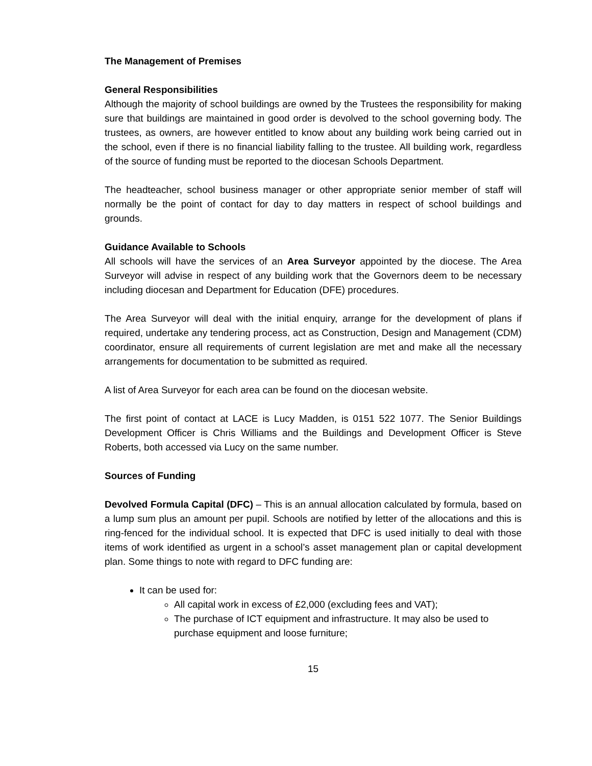The Management of Premises
General Responsibilities
Although the majority of school buildings are owned by the Trustees the responsibility for making sure that buildings are maintained in good order is devolved to the school governing body. The trustees, as owners, are however entitled to know about any building work being carried out in the school, even if there is no financial liability falling to the trustee. All building work, regardless of the source of funding must be reported to the diocesan Schools Department.
The headteacher, school business manager or other appropriate senior member of staff will normally be the point of contact for day to day matters in respect of school buildings and grounds.
Guidance Available to Schools
All schools will have the services of an Area Surveyor appointed by the diocese. The Area Surveyor will advise in respect of any building work that the Governors deem to be necessary including diocesan and Department for Education (DFE) procedures.
The Area Surveyor will deal with the initial enquiry, arrange for the development of plans if required, undertake any tendering process, act as Construction, Design and Management (CDM) coordinator, ensure all requirements of current legislation are met and make all the necessary arrangements for documentation to be submitted as required.
A list of Area Surveyor for each area can be found on the diocesan website.
The first point of contact at LACE is Lucy Madden, is 0151 522 1077. The Senior Buildings Development Officer is Chris Williams and the Buildings and Development Officer is Steve Roberts, both accessed via Lucy on the same number.
Sources of Funding
Devolved Formula Capital (DFC) – This is an annual allocation calculated by formula, based on a lump sum plus an amount per pupil. Schools are notified by letter of the allocations and this is ring-fenced for the individual school. It is expected that DFC is used initially to deal with those items of work identified as urgent in a school’s asset management plan or capital development plan. Some things to note with regard to DFC funding are:
It can be used for:
All capital work in excess of £2,000 (excluding fees and VAT);
The purchase of ICT equipment and infrastructure. It may also be used to purchase equipment and loose furniture;
15